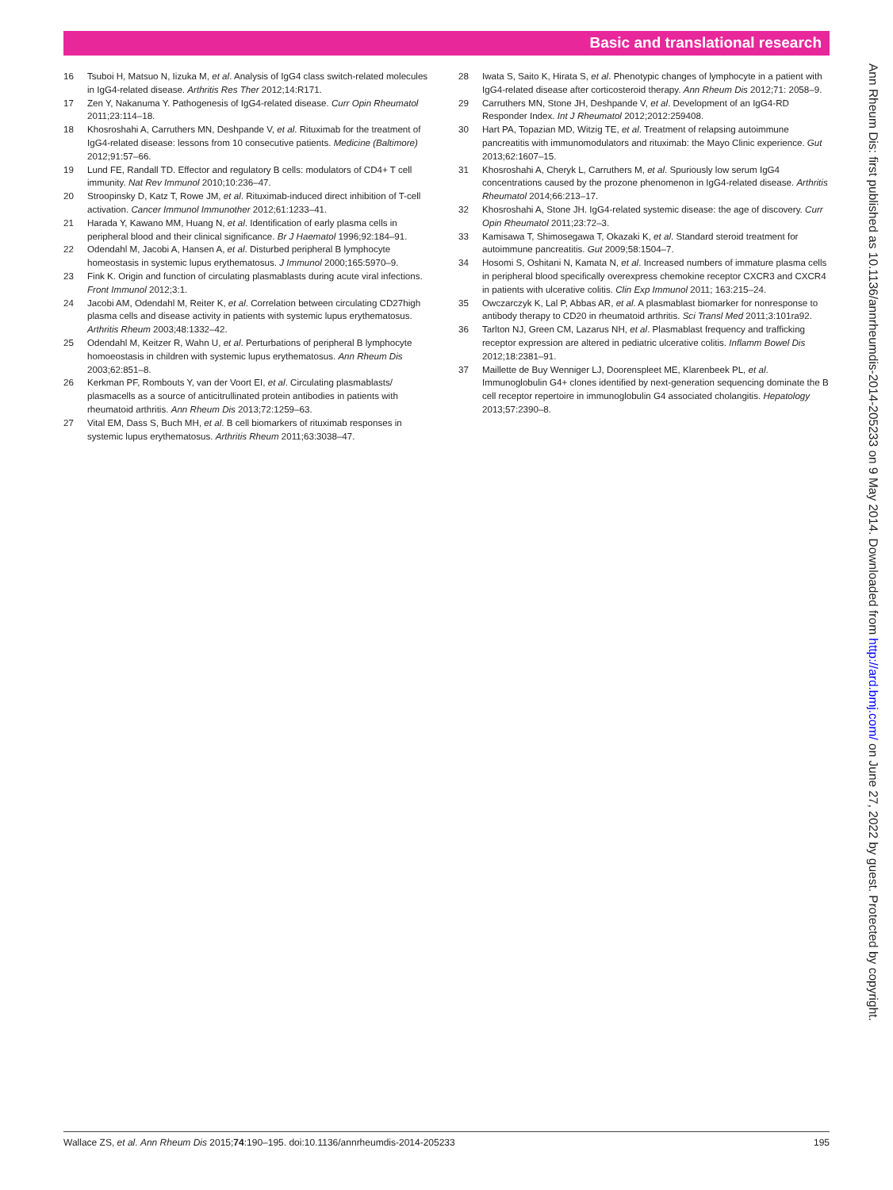Basic and translational research
16 Tsuboi H, Matsuo N, Iizuka M, et al. Analysis of IgG4 class switch-related molecules in IgG4-related disease. Arthritis Res Ther 2012;14:R171.
17 Zen Y, Nakanuma Y. Pathogenesis of IgG4-related disease. Curr Opin Rheumatol 2011;23:114–18.
18 Khosroshahi A, Carruthers MN, Deshpande V, et al. Rituximab for the treatment of IgG4-related disease: lessons from 10 consecutive patients. Medicine (Baltimore) 2012;91:57–66.
19 Lund FE, Randall TD. Effector and regulatory B cells: modulators of CD4+ T cell immunity. Nat Rev Immunol 2010;10:236–47.
20 Stroopinsky D, Katz T, Rowe JM, et al. Rituximab-induced direct inhibition of T-cell activation. Cancer Immunol Immunother 2012;61:1233–41.
21 Harada Y, Kawano MM, Huang N, et al. Identification of early plasma cells in peripheral blood and their clinical significance. Br J Haematol 1996;92:184–91.
22 Odendahl M, Jacobi A, Hansen A, et al. Disturbed peripheral B lymphocyte homeostasis in systemic lupus erythematosus. J Immunol 2000;165:5970–9.
23 Fink K. Origin and function of circulating plasmablasts during acute viral infections. Front Immunol 2012;3:1.
24 Jacobi AM, Odendahl M, Reiter K, et al. Correlation between circulating CD27high plasma cells and disease activity in patients with systemic lupus erythematosus. Arthritis Rheum 2003;48:1332–42.
25 Odendahl M, Keitzer R, Wahn U, et al. Perturbations of peripheral B lymphocyte homoeostasis in children with systemic lupus erythematosus. Ann Rheum Dis 2003;62:851–8.
26 Kerkman PF, Rombouts Y, van der Voort EI, et al. Circulating plasmablasts/ plasmacells as a source of anticitrullinated protein antibodies in patients with rheumatoid arthritis. Ann Rheum Dis 2013;72:1259–63.
27 Vital EM, Dass S, Buch MH, et al. B cell biomarkers of rituximab responses in systemic lupus erythematosus. Arthritis Rheum 2011;63:3038–47.
28 Iwata S, Saito K, Hirata S, et al. Phenotypic changes of lymphocyte in a patient with IgG4-related disease after corticosteroid therapy. Ann Rheum Dis 2012;71: 2058–9.
29 Carruthers MN, Stone JH, Deshpande V, et al. Development of an IgG4-RD Responder Index. Int J Rheumatol 2012;2012:259408.
30 Hart PA, Topazian MD, Witzig TE, et al. Treatment of relapsing autoimmune pancreatitis with immunomodulators and rituximab: the Mayo Clinic experience. Gut 2013;62:1607–15.
31 Khosroshahi A, Cheryk L, Carruthers M, et al. Spuriously low serum IgG4 concentrations caused by the prozone phenomenon in IgG4-related disease. Arthritis Rheumatol 2014;66:213–17.
32 Khosroshahi A, Stone JH. IgG4-related systemic disease: the age of discovery. Curr Opin Rheumatol 2011;23:72–3.
33 Kamisawa T, Shimosegawa T, Okazaki K, et al. Standard steroid treatment for autoimmune pancreatitis. Gut 2009;58:1504–7.
34 Hosomi S, Oshitani N, Kamata N, et al. Increased numbers of immature plasma cells in peripheral blood specifically overexpress chemokine receptor CXCR3 and CXCR4 in patients with ulcerative colitis. Clin Exp Immunol 2011; 163:215–24.
35 Owczarczyk K, Lal P, Abbas AR, et al. A plasmablast biomarker for nonresponse to antibody therapy to CD20 in rheumatoid arthritis. Sci Transl Med 2011;3:101ra92.
36 Tarlton NJ, Green CM, Lazarus NH, et al. Plasmablast frequency and trafficking receptor expression are altered in pediatric ulcerative colitis. Inflamm Bowel Dis 2012;18:2381–91.
37 Maillette de Buy Wenniger LJ, Doorenspleet ME, Klarenbeek PL, et al. Immunoglobulin G4+ clones identified by next-generation sequencing dominate the B cell receptor repertoire in immunoglobulin G4 associated cholangitis. Hepatology 2013;57:2390–8.
Ann Rheum Dis: first published as 10.1136/annrheumdis-2014-205233 on 9 May 2014. Downloaded from http://ard.bmj.com/ on June 27, 2022 by guest. Protected by copyright.
Wallace ZS, et al. Ann Rheum Dis 2015;74:190–195. doi:10.1136/annrheumdis-2014-205233 195